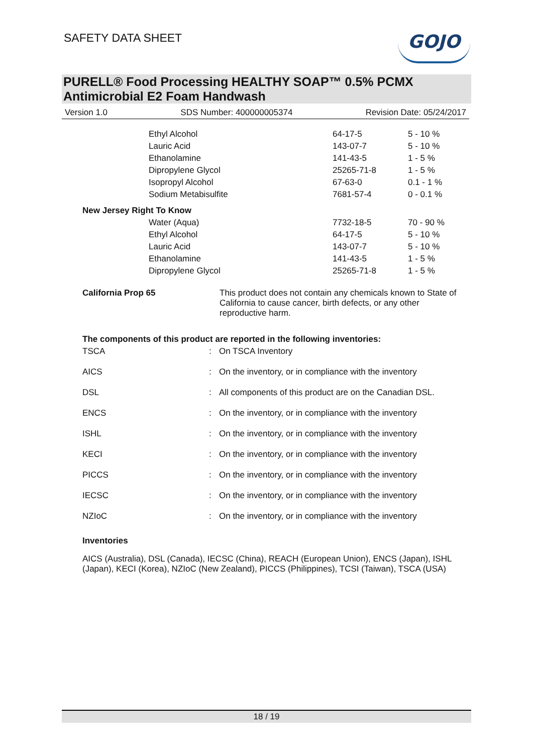SAFETY DATA SHEET
GOJO
PURELL® Food Processing HEALTHY SOAP™ 0.5% PCMX
Antimicrobial E2 Foam Handwash
Version 1.0 SDS Number: 400000005374 Revision Date: 05/24/2017
| | Ethyl Alcohol | 64-17-5 | 5 - 10 % |
| | Lauric Acid | 143-07-7 | 5 - 10 % |
| | Ethanolamine | 141-43-5 | 1 - 5 % |
| | Dipropylene Glycol | 25265-71-8 | 1 - 5 % |
| | Isopropyl Alcohol | 67-63-0 | 0.1 - 1 % |
| | Sodium Metabisulfite | 7681-57-4 | 0 - 0.1 % |
| New Jersey Right To Know | | | |
| | Water (Aqua) | 7732-18-5 | 70 - 90 % |
| | Ethyl Alcohol | 64-17-5 | 5 - 10 % |
| | Lauric Acid | 143-07-7 | 5 - 10 % |
| | Ethanolamine | 141-43-5 | 1 - 5 % |
| | Dipropylene Glycol | 25265-71-8 | 1 - 5 % |
| California Prop 65 | This product does not contain any chemicals known to State of California to cause cancer, birth defects, or any other reproductive harm. |
The components of this product are reported in the following inventories:
| TSCA | : | On TSCA Inventory |
| AICS | : | On the inventory, or in compliance with the inventory |
| DSL | : | All components of this product are on the Canadian DSL. |
| ENCS | : | On the inventory, or in compliance with the inventory |
| ISHL | : | On the inventory, or in compliance with the inventory |
| KECI | : | On the inventory, or in compliance with the inventory |
| PICCS | : | On the inventory, or in compliance with the inventory |
| IECSC | : | On the inventory, or in compliance with the inventory |
| NZIoC | : | On the inventory, or in compliance with the inventory |
Inventories
AICS (Australia), DSL (Canada), IECSC (China), REACH (European Union), ENCS (Japan), ISHL (Japan), KECI (Korea), NZIoC (New Zealand), PICCS (Philippines), TCSI (Taiwan), TSCA (USA)
18 / 19